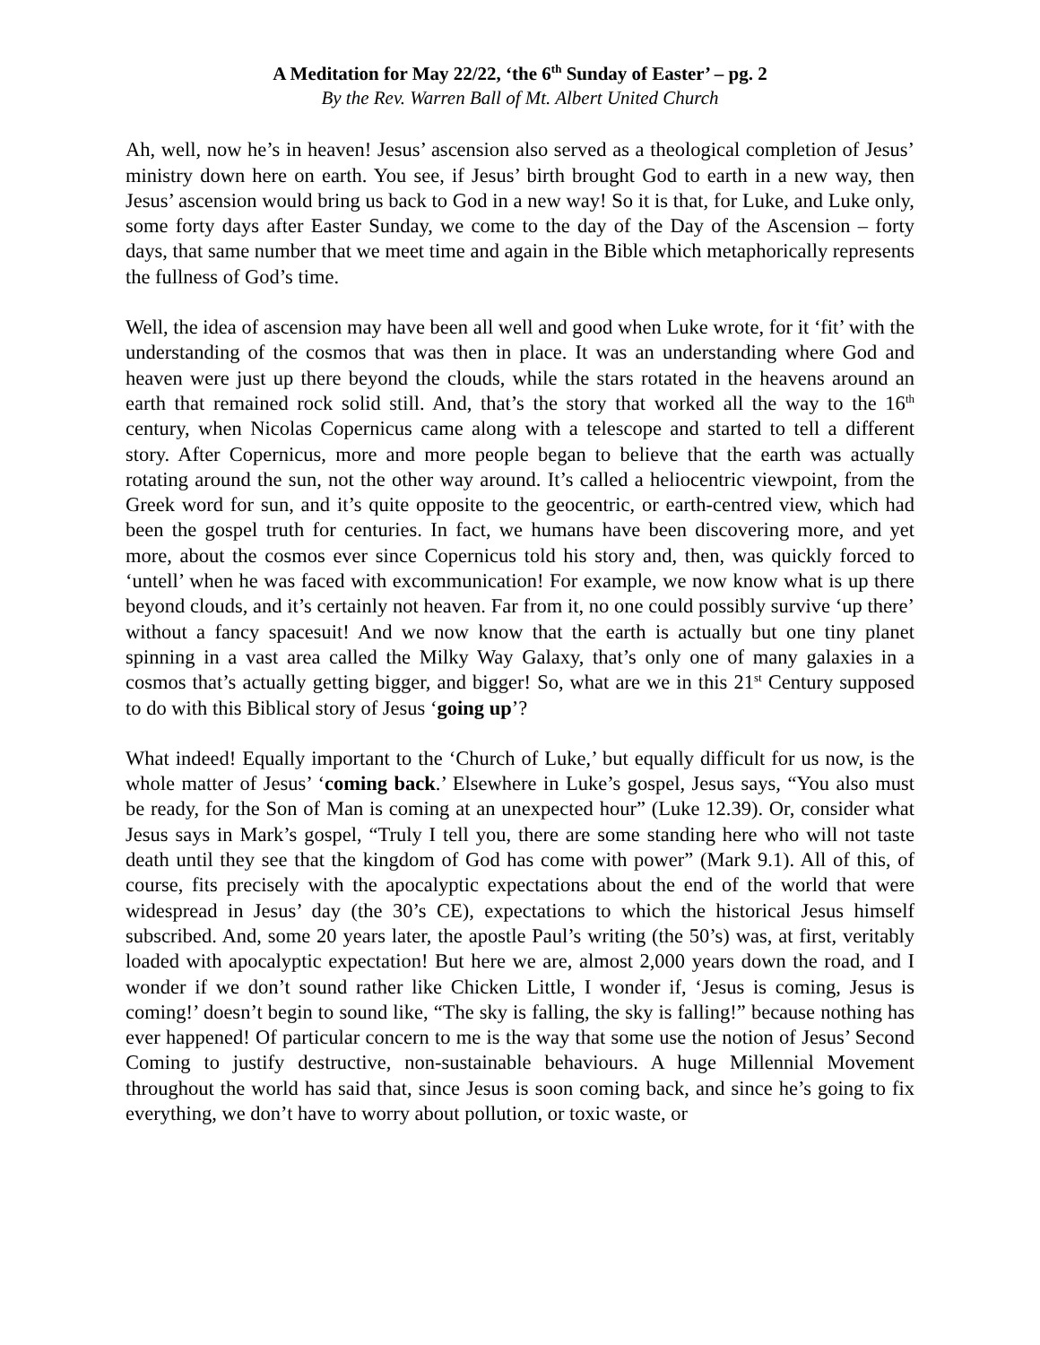A Meditation for May 22/22, ‘the 6<sup>th</sup> Sunday of Easter’ – pg. 2
By the Rev. Warren Ball of Mt. Albert United Church
Ah, well, now he’s in heaven! Jesus’ ascension also served as a theological completion of Jesus’ ministry down here on earth. You see, if Jesus’ birth brought God to earth in a new way, then Jesus’ ascension would bring us back to God in a new way! So it is that, for Luke, and Luke only, some forty days after Easter Sunday, we come to the day of the Day of the Ascension – forty days, that same number that we meet time and again in the Bible which metaphorically represents the fullness of God’s time.
Well, the idea of ascension may have been all well and good when Luke wrote, for it ‘fit’ with the understanding of the cosmos that was then in place. It was an understanding where God and heaven were just up there beyond the clouds, while the stars rotated in the heavens around an earth that remained rock solid still. And, that’s the story that worked all the way to the 16<sup>th</sup> century, when Nicolas Copernicus came along with a telescope and started to tell a different story. After Copernicus, more and more people began to believe that the earth was actually rotating around the sun, not the other way around. It’s called a heliocentric viewpoint, from the Greek word for sun, and it’s quite opposite to the geocentric, or earth-centred view, which had been the gospel truth for centuries. In fact, we humans have been discovering more, and yet more, about the cosmos ever since Copernicus told his story and, then, was quickly forced to ‘untell’ when he was faced with excommunication! For example, we now know what is up there beyond clouds, and it’s certainly not heaven. Far from it, no one could possibly survive ‘up there’ without a fancy spacesuit! And we now know that the earth is actually but one tiny planet spinning in a vast area called the Milky Way Galaxy, that’s only one of many galaxies in a cosmos that’s actually getting bigger, and bigger! So, what are we in this 21<sup>st</sup> Century supposed to do with this Biblical story of Jesus ‘going up’?
What indeed! Equally important to the ‘Church of Luke,’ but equally difficult for us now, is the whole matter of Jesus’ ‘coming back.’ Elsewhere in Luke’s gospel, Jesus says, “You also must be ready, for the Son of Man is coming at an unexpected hour” (Luke 12.39). Or, consider what Jesus says in Mark’s gospel, “Truly I tell you, there are some standing here who will not taste death until they see that the kingdom of God has come with power” (Mark 9.1). All of this, of course, fits precisely with the apocalyptic expectations about the end of the world that were widespread in Jesus’ day (the 30’s CE), expectations to which the historical Jesus himself subscribed. And, some 20 years later, the apostle Paul’s writing (the 50’s) was, at first, veritably loaded with apocalyptic expectation! But here we are, almost 2,000 years down the road, and I wonder if we don’t sound rather like Chicken Little, I wonder if, ‘Jesus is coming, Jesus is coming!’ doesn’t begin to sound like, “The sky is falling, the sky is falling!” because nothing has ever happened! Of particular concern to me is the way that some use the notion of Jesus’ Second Coming to justify destructive, non-sustainable behaviours. A huge Millennial Movement throughout the world has said that, since Jesus is soon coming back, and since he’s going to fix everything, we don’t have to worry about pollution, or toxic waste, or